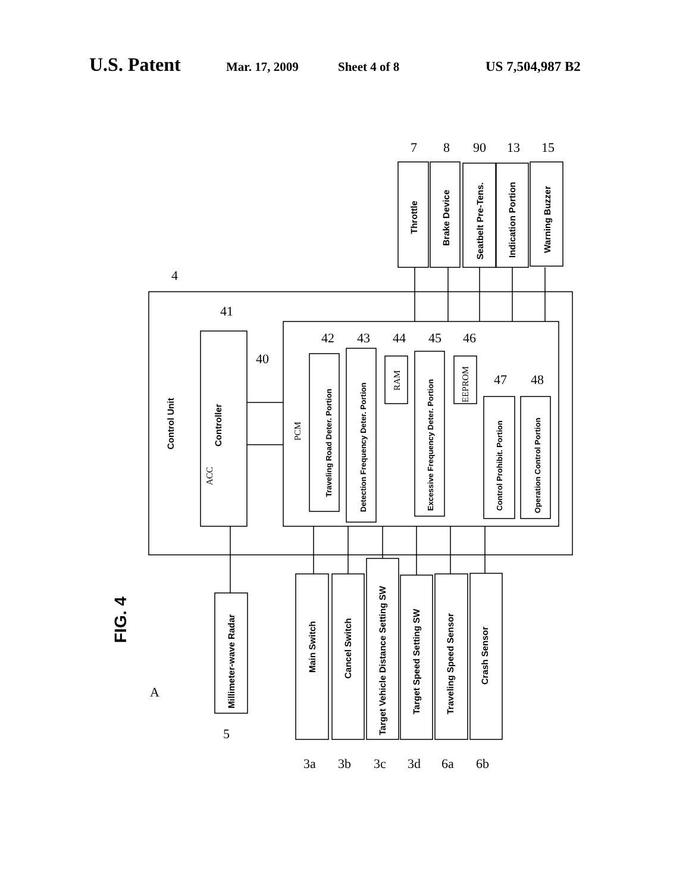U.S. Patent Mar. 17, 2009 Sheet 4 of 8 US 7,504,987 B2
Millimeter-wave Radar
Main Switch
Cancel Switch
Target Vehicle Distance Setting SW
Target Speed Setting SW
Traveling Speed Sensor
Crash Sensor
Control Unit
Controller
Traveling Road Deter. Portion
Detection Frequency Deter. Portion
Excessive Frequency Deter. Portion
Control Prohibit. Portion
Operation Control Portion
Throttle
Brake Device
Seatbelt Pre-Tens.
Indication Portion
Warning Buzzer
FIG. 4
ACC
PCM
RAM
EEPROM
4
41
40
42
43
44
45
46
47
48
7
8
90
13
15
5
A
3a
3b
3c
3d
6a
6b